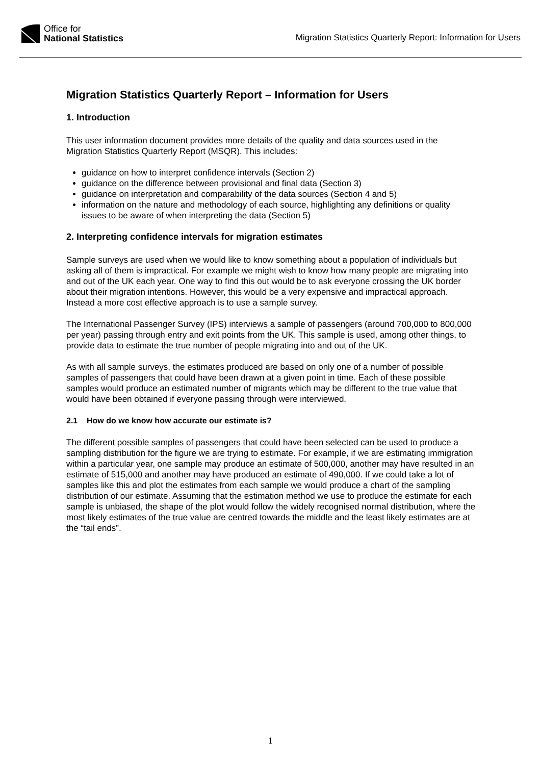Office for
National Statistics
Migration Statistics Quarterly Report: Information for Users
Migration Statistics Quarterly Report – Information for Users
1. Introduction
This user information document provides more details of the quality and data sources used in the Migration Statistics Quarterly Report (MSQR). This includes:
guidance on how to interpret confidence intervals (Section 2)
guidance on the difference between provisional and final data (Section 3)
guidance on interpretation and comparability of the data sources (Section 4 and 5)
information on the nature and methodology of each source, highlighting any definitions or quality issues to be aware of when interpreting the data (Section 5)
2. Interpreting confidence intervals for migration estimates
Sample surveys are used when we would like to know something about a population of individuals but asking all of them is impractical. For example we might wish to know how many people are migrating into and out of the UK each year. One way to find this out would be to ask everyone crossing the UK border about their migration intentions. However, this would be a very expensive and impractical approach. Instead a more cost effective approach is to use a sample survey.
The International Passenger Survey (IPS) interviews a sample of passengers (around 700,000 to 800,000 per year) passing through entry and exit points from the UK. This sample is used, among other things, to provide data to estimate the true number of people migrating into and out of the UK.
As with all sample surveys, the estimates produced are based on only one of a number of possible samples of passengers that could have been drawn at a given point in time. Each of these possible samples would produce an estimated number of migrants which may be different to the true value that would have been obtained if everyone passing through were interviewed.
2.1 How do we know how accurate our estimate is?
The different possible samples of passengers that could have been selected can be used to produce a sampling distribution for the figure we are trying to estimate. For example, if we are estimating immigration within a particular year, one sample may produce an estimate of 500,000, another may have resulted in an estimate of 515,000 and another may have produced an estimate of 490,000. If we could take a lot of samples like this and plot the estimates from each sample we would produce a chart of the sampling distribution of our estimate. Assuming that the estimation method we use to produce the estimate for each sample is unbiased, the shape of the plot would follow the widely recognised normal distribution, where the most likely estimates of the true value are centred towards the middle and the least likely estimates are at the “tail ends”.
1